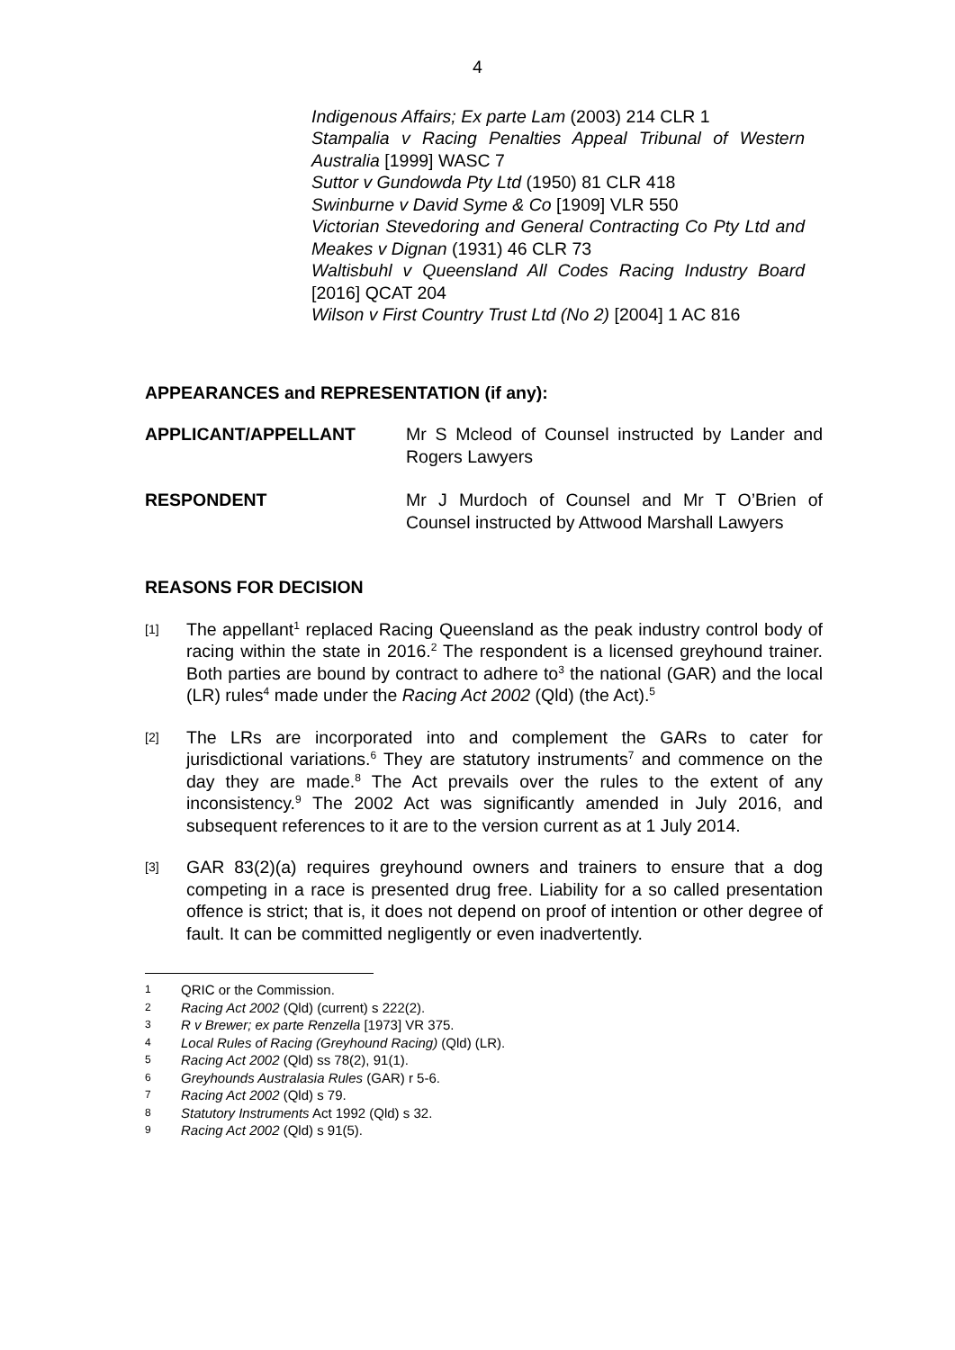4
Indigenous Affairs; Ex parte Lam (2003) 214 CLR 1
Stampalia v Racing Penalties Appeal Tribunal of Western Australia [1999] WASC 7
Suttor v Gundowda Pty Ltd (1950) 81 CLR 418
Swinburne v David Syme & Co [1909] VLR 550
Victorian Stevedoring and General Contracting Co Pty Ltd and Meakes v Dignan (1931) 46 CLR 73
Waltisbuhl v Queensland All Codes Racing Industry Board [2016] QCAT 204
Wilson v First Country Trust Ltd (No 2) [2004] 1 AC 816
APPEARANCES and REPRESENTATION (if any):
APPLICANT/APPELLANT Mr S Mcleod of Counsel instructed by Lander and Rogers Lawyers
RESPONDENT Mr J Murdoch of Counsel and Mr T O’Brien of Counsel instructed by Attwood Marshall Lawyers
REASONS FOR DECISION
[1]
The appellant<sup>1</sup> replaced Racing Queensland as the peak industry control body of racing within the state in 2016.<sup>2</sup> The respondent is a licensed greyhound trainer. Both parties are bound by contract to adhere to<sup>3</sup> the national (GAR) and the local (LR) rules<sup>4</sup> made under the Racing Act 2002 (Qld) (the Act).<sup>5</sup>
[2]
The LRs are incorporated into and complement the GARs to cater for jurisdictional variations.<sup>6</sup> They are statutory instruments<sup>7</sup> and commence on the day they are made.<sup>8</sup> The Act prevails over the rules to the extent of any inconsistency.<sup>9</sup> The 2002 Act was significantly amended in July 2016, and subsequent references to it are to the version current as at 1 July 2014.
[3]
GAR 83(2)(a) requires greyhound owners and trainers to ensure that a dog competing in a race is presented drug free. Liability for a so called presentation offence is strict; that is, it does not depend on proof of intention or other degree of fault. It can be committed negligently or even inadvertently.
1
QRIC or the Commission.
2
Racing Act 2002 (Qld) (current) s 222(2).
3
R v Brewer; ex parte Renzella [1973] VR 375.
4
Local Rules of Racing (Greyhound Racing) (Qld) (LR).
5
Racing Act 2002 (Qld) ss 78(2), 91(1).
6
Greyhounds Australasia Rules (GAR) r 5-6.
7
Racing Act 2002 (Qld) s 79.
8
Statutory Instruments Act 1992 (Qld) s 32.
9
Racing Act 2002 (Qld) s 91(5).